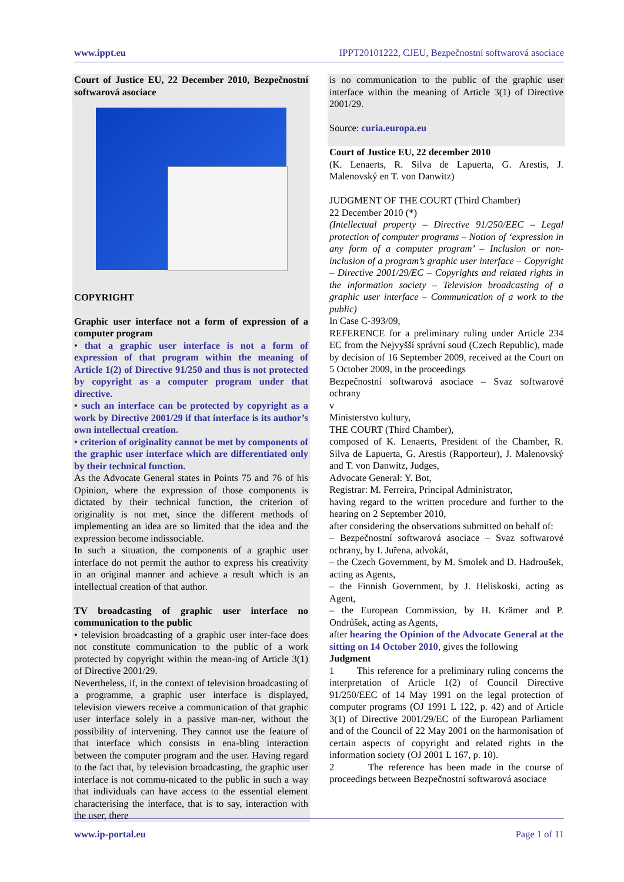www.ippt.eu IPPT20101222, CJEU, Bezpečnostní softwarová asociace
Court of Justice EU, 22 December 2010, Bezpečnostní softwarová asociace
COPYRIGHT
Graphic user interface not a form of expression of a computer program
• that a graphic user interface is not a form of expression of that program within the meaning of Article 1(2) of Directive 91/250 and thus is not protected by copyright as a computer program under that directive.
• such an interface can be protected by copyright as a work by Directive 2001/29 if that interface is its author’s own intellectual creation.
• criterion of originality cannot be met by components of the graphic user interface which are differentiated only by their technical function.
As the Advocate General states in Points 75 and 76 of his Opinion, where the expression of those components is dictated by their technical function, the criterion of originality is not met, since the different methods of implementing an idea are so limited that the idea and the expression become indissociable.
In such a situation, the components of a graphic user interface do not permit the author to express his creativity in an original manner and achieve a result which is an intellectual creation of that author.
TV broadcasting of graphic user interface no communication to the public
• television broadcasting of a graphic user inter-face does not constitute communication to the public of a work protected by copyright within the mean-ing of Article 3(1) of Directive 2001/29.
Nevertheless, if, in the context of television broadcasting of a programme, a graphic user interface is displayed, television viewers receive a communication of that graphic user interface solely in a passive man-ner, without the possibility of intervening. They cannot use the feature of that interface which consists in ena-bling interaction between the computer program and the user. Having regard to the fact that, by television broadcasting, the graphic user interface is not commu-nicated to the public in such a way that individuals can have access to the essential element characterising the interface, that is to say, interaction with the user, there
is no communication to the public of the graphic user interface within the meaning of Article 3(1) of Directive 2001/29.
Source: curia.europa.eu
Court of Justice EU, 22 december 2010
(K. Lenaerts, R. Silva de Lapuerta, G. Arestis, J. Malenovský en T. von Danwitz)
JUDGMENT OF THE COURT (Third Chamber)
22 December 2010 (*)
(Intellectual property – Directive 91/250/EEC – Legal protection of computer programs – Notion of ‘expression in any form of a computer program’ – Inclusion or non-inclusion of a program’s graphic user interface – Copyright – Directive 2001/29/EC – Copyrights and related rights in the information society – Television broadcasting of a graphic user interface – Communication of a work to the public)
In Case C-393/09,
REFERENCE for a preliminary ruling under Article 234 EC from the Nejvyšší správní soud (Czech Republic), made by decision of 16 September 2009, received at the Court on 5 October 2009, in the proceedings
Bezpečnostní softwarová asociace – Svaz softwarové ochrany
v
Ministerstvo kultury,
THE COURT (Third Chamber),
composed of K. Lenaerts, President of the Chamber, R. Silva de Lapuerta, G. Arestis (Rapporteur), J. Malenovský and T. von Danwitz, Judges,
Advocate General: Y. Bot,
Registrar: M. Ferreira, Principal Administrator,
having regard to the written procedure and further to the hearing on 2 September 2010,
after considering the observations submitted on behalf of:
– Bezpečnostní softwarová asociace – Svaz softwarové ochrany, by I. Juřena, advokát,
– the Czech Government, by M. Smolek and D. Hadroušek, acting as Agents,
– the Finnish Government, by J. Heliskoski, acting as Agent,
– the European Commission, by H. Krämer and P. Ondrůšek, acting as Agents,
after hearing the Opinion of the Advocate General at the sitting on 14 October 2010, gives the following
Judgment
1 This reference for a preliminary ruling concerns the interpretation of Article 1(2) of Council Directive 91/250/EEC of 14 May 1991 on the legal protection of computer programs (OJ 1991 L 122, p. 42) and of Article 3(1) of Directive 2001/29/EC of the European Parliament and of the Council of 22 May 2001 on the harmonisation of certain aspects of copyright and related rights in the information society (OJ 2001 L 167, p. 10).
2 The reference has been made in the course of proceedings between Bezpečnostní softwarová asociace
www.ip-portal.eu Page 1 of 11